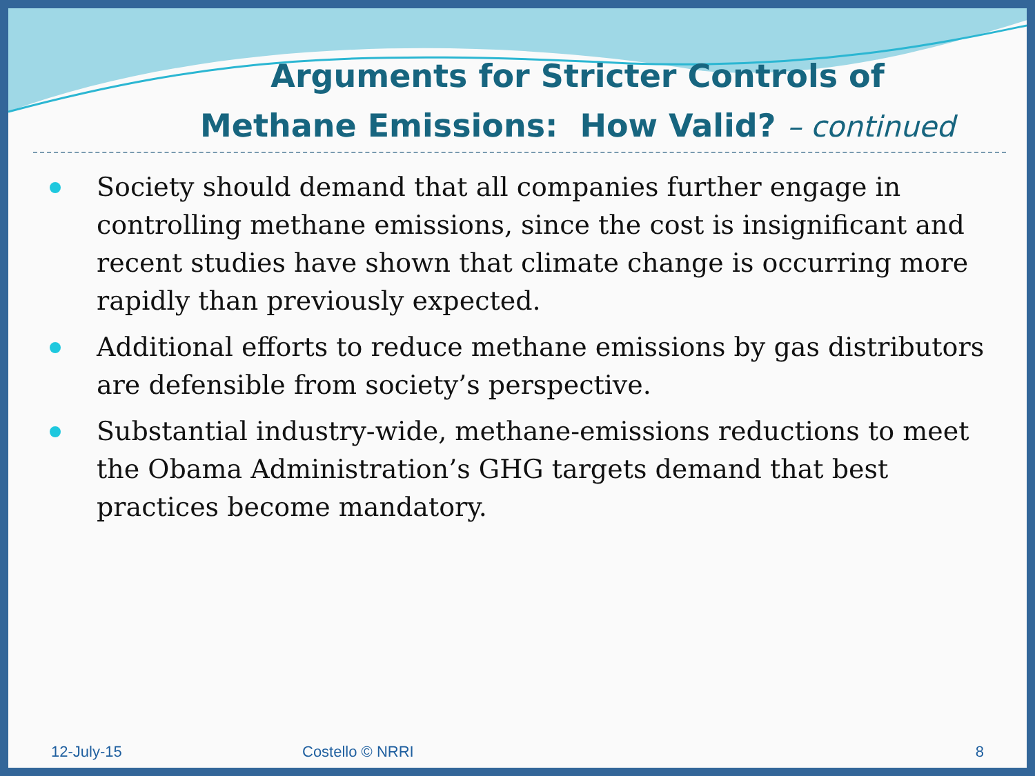Arguments for Stricter Controls of Methane Emissions: How Valid? – continued
Society should demand that all companies further engage in controlling methane emissions, since the cost is insignificant and recent studies have shown that climate change is occurring more rapidly than previously expected.
Additional efforts to reduce methane emissions by gas distributors are defensible from society’s perspective.
Substantial industry-wide, methane-emissions reductions to meet the Obama Administration’s GHG targets demand that best practices become mandatory.
12-July-15 Costello © NRRI 8